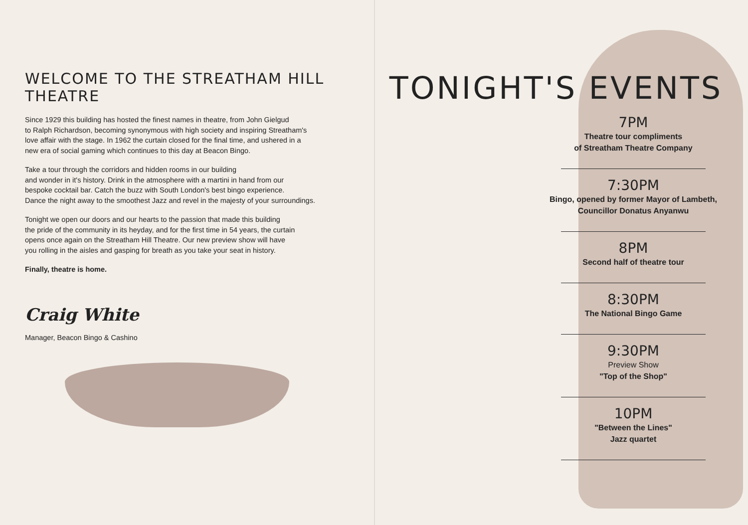WELCOME TO THE STREATHAM HILL THEATRE
Since 1929 this building has hosted the finest names in theatre, from John Gielgud
to Ralph Richardson, becoming synonymous with high society and inspiring Streatham's
love affair with the stage. In 1962 the curtain closed for the final time, and ushered in a
new era of social gaming which continues to this day at Beacon Bingo.
Take a tour through the corridors and hidden rooms in our building
and wonder in it's history. Drink in the atmosphere with a martini in hand from our
bespoke cocktail bar. Catch the buzz with South London's best bingo experience.
Dance the night away to the smoothest Jazz and revel in the majesty of your surroundings.
Tonight we open our doors and our hearts to the passion that made this building
the pride of the community in its heyday, and for the first time in 54 years, the curtain
opens once again on the Streatham Hill Theatre. Our new preview show will have
you rolling in the aisles and gasping for breath as you take your seat in history.
Finally, theatre is home.
Craig White
Manager, Beacon Bingo & Cashino
TONIGHT'S EVENTS
7PM
Theatre tour compliments
of Streatham Theatre Company
7:30PM
Bingo, opened by former Mayor of Lambeth,
Councillor Donatus Anyanwu
8PM
Second half of theatre tour
8:30PM
The National Bingo Game
9:30PM
Preview Show
"Top of the Shop"
10PM
"Between the Lines"
Jazz quartet